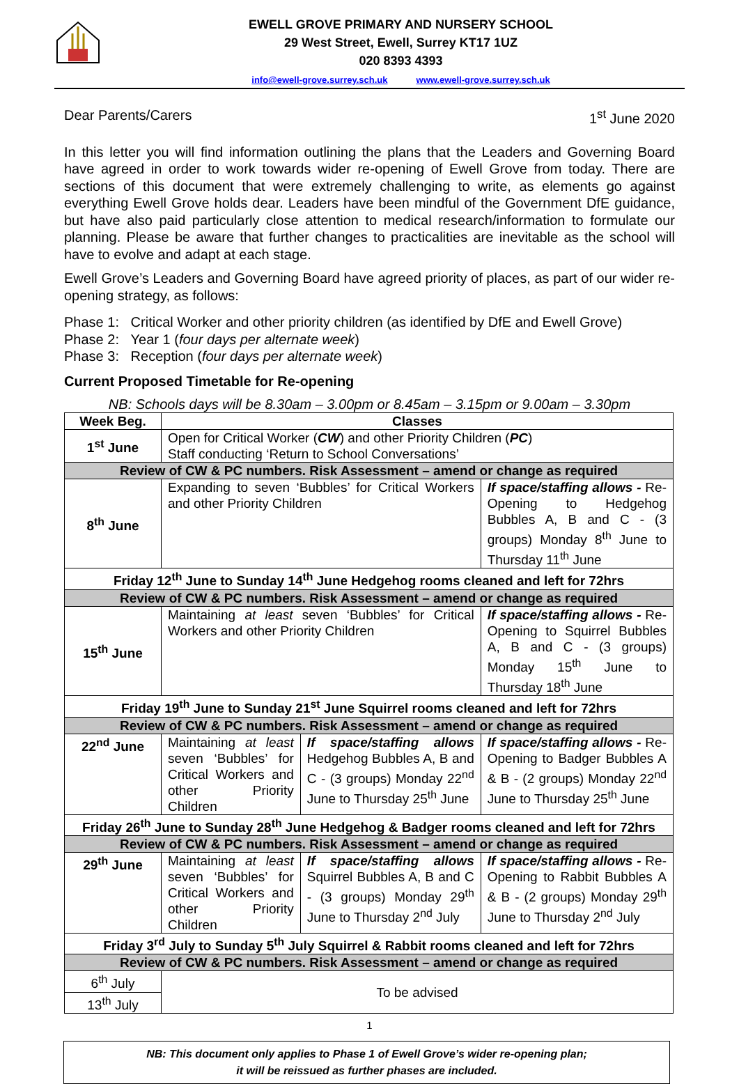EWELL GROVE PRIMARY AND NURSERY SCHOOL
29 West Street, Ewell, Surrey KT17 1UZ
020 8393 4393
info@ewell-grove.surrey.sch.uk www.ewell-grove.surrey.sch.uk
Dear Parents/Carers 1<sup>st</sup> June 2020
In this letter you will find information outlining the plans that the Leaders and Governing Board have agreed in order to work towards wider re-opening of Ewell Grove from today. There are sections of this document that were extremely challenging to write, as elements go against everything Ewell Grove holds dear. Leaders have been mindful of the Government DfE guidance, but have also paid particularly close attention to medical research/information to formulate our planning. Please be aware that further changes to practicalities are inevitable as the school will have to evolve and adapt at each stage.
Ewell Grove’s Leaders and Governing Board have agreed priority of places, as part of our wider re-opening strategy, as follows:
Phase 1: Critical Worker and other priority children (as identified by DfE and Ewell Grove)
Phase 2: Year 1 (four days per alternate week)
Phase 3: Reception (four days per alternate week)
Current Proposed Timetable for Re-opening
NB: Schools days will be 8.30am – 3.00pm or 8.45am – 3.15pm or 9.00am – 3.30pm
| Week Beg. | Classes | | |
| --- | --- | --- | --- |
| 1<sup>st</sup> June | Open for Critical Worker ( CW ) and other Priority Children ( PC ) Staff conducting ‘Return to School Conversations’ | | |
| Review of CW & PC numbers. Risk Assessment – amend or change as required | | | |
| 8<sup>th</sup> June | Expanding to seven ‘Bubbles’ for Critical Workers and other Priority Children | | If space/staffing allows - Re-Opening to Hedgehog Bubbles A, B and C - (3 groups) Monday 8<sup>th</sup> June to Thursday 11<sup>th</sup> June |
| Friday 12<sup>th</sup> June to Sunday 14<sup>th</sup> June Hedgehog rooms cleaned and left for 72hrs | | | |
| Review of CW & PC numbers. Risk Assessment – amend or change as required | | | |
| 15<sup>th</sup> June | Maintaining at least seven ‘Bubbles’ for Critical Workers and other Priority Children | | If space/staffing allows - Re-Opening to Squirrel Bubbles A, B and C - (3 groups) Monday 15<sup>th</sup> June to Thursday 18<sup>th</sup> June |
| Friday 19<sup>th</sup> June to Sunday 21<sup>st</sup> June Squirrel rooms cleaned and left for 72hrs | | | |
| Review of CW & PC numbers. Risk Assessment – amend or change as required | | | |
| 22<sup>nd</sup> June | Maintaining at least seven ‘Bubbles’ for Critical Workers and other Priority Children | If space/staffing allows Hedgehog Bubbles A, B and C - (3 groups) Monday 22<sup>nd</sup> June to Thursday 25<sup>th</sup> June | If space/staffing allows - Re-Opening to Badger Bubbles A & B - (2 groups) Monday 22<sup>nd</sup> June to Thursday 25<sup>th</sup> June |
| Friday 26<sup>th</sup> June to Sunday 28<sup>th</sup> June Hedgehog & Badger rooms cleaned and left for 72hrs | | | |
| Review of CW & PC numbers. Risk Assessment – amend or change as required | | | |
| 29<sup>th</sup> June | Maintaining at least seven ‘Bubbles’ for Critical Workers and other Priority Children | If space/staffing allows Squirrel Bubbles A, B and C - (3 groups) Monday 29<sup>th</sup> June to Thursday 2<sup>nd</sup> July | If space/staffing allows - Re-Opening to Rabbit Bubbles A & B - (2 groups) Monday 29<sup>th</sup> June to Thursday 2<sup>nd</sup> July |
| Friday 3<sup>rd</sup> July to Sunday 5<sup>th</sup> July Squirrel & Rabbit rooms cleaned and left for 72hrs | | | |
| Review of CW & PC numbers. Risk Assessment – amend or change as required | | | |
| 6<sup>th</sup> July | To be advised | | |
| 13<sup>th</sup> July | | | |
1
NB: This document only applies to Phase 1 of Ewell Grove’s wider re-opening plan;
it will be reissued as further phases are included.